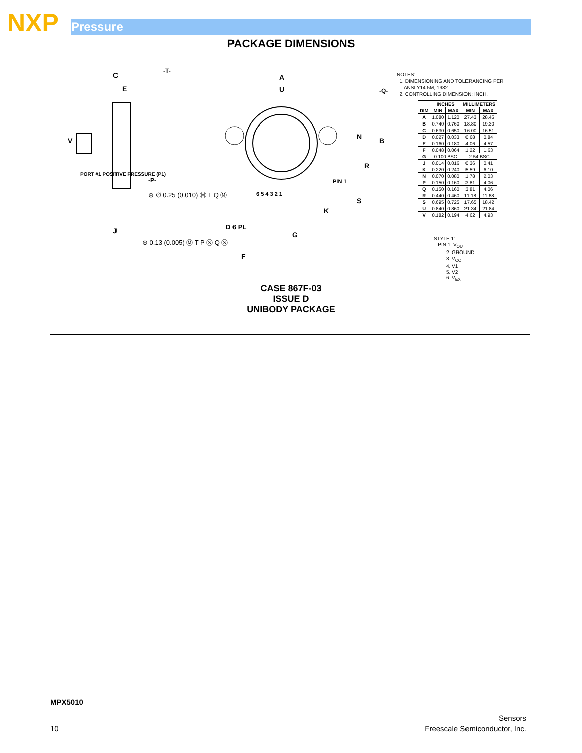NXP Pressure
PACKAGE DIMENSIONS
-T-
C
E
V
A
U
B
R
N
S
K
G
F
J
D 6 PL
-Q-
-P-
PIN 1
PORT #1 POSITIVE PRESSURE (P1)
⊕ ∅ 0.25 (0.010) Ⓜ T Q Ⓜ
⊕ 0.13 (0.005) Ⓜ T P Ⓢ Q Ⓢ
6 5 4 3 2 1
NOTES:
1. DIMENSIONING AND TOLERANCING PER
ANSI Y14.5M, 1982.
2. CONTROLLING DIMENSION: INCH.
| | INCHES | | MILLIMETERS | |
| --- | --- | --- | --- | --- |
| DIM | MIN | MAX | MIN | MAX |
| A | 1.080 | 1.120 | 27.43 | 28.45 |
| B | 0.740 | 0.760 | 18.80 | 19.30 |
| C | 0.630 | 0.650 | 16.00 | 16.51 |
| D | 0.027 | 0.033 | 0.68 | 0.84 |
| E | 0.160 | 0.180 | 4.06 | 4.57 |
| F | 0.048 | 0.064 | 1.22 | 1.63 |
| G | 0.100 BSC | | 2.54 BSC | |
| J | 0.014 | 0.016 | 0.36 | 0.41 |
| K | 0.220 | 0.240 | 5.59 | 6.10 |
| N | 0.070 | 0.080 | 1.78 | 2.03 |
| P | 0.150 | 0.160 | 3.81 | 4.06 |
| Q | 0.150 | 0.160 | 3.81 | 4.06 |
| R | 0.440 | 0.460 | 11.18 | 11.68 |
| S | 0.695 | 0.725 | 17.65 | 18.42 |
| U | 0.840 | 0.860 | 21.34 | 21.84 |
| V | 0.182 | 0.194 | 4.62 | 4.93 |
STYLE 1:
PIN 1. V<sub>OUT</sub>
2. GROUND
3. V<sub>CC</sub>
4. V1
5. V2
6. V<sub>EX</sub>
CASE 867F-03
ISSUE D
UNIBODY PACKAGE
MPX5010
Sensors
10 Freescale Semiconductor, Inc.